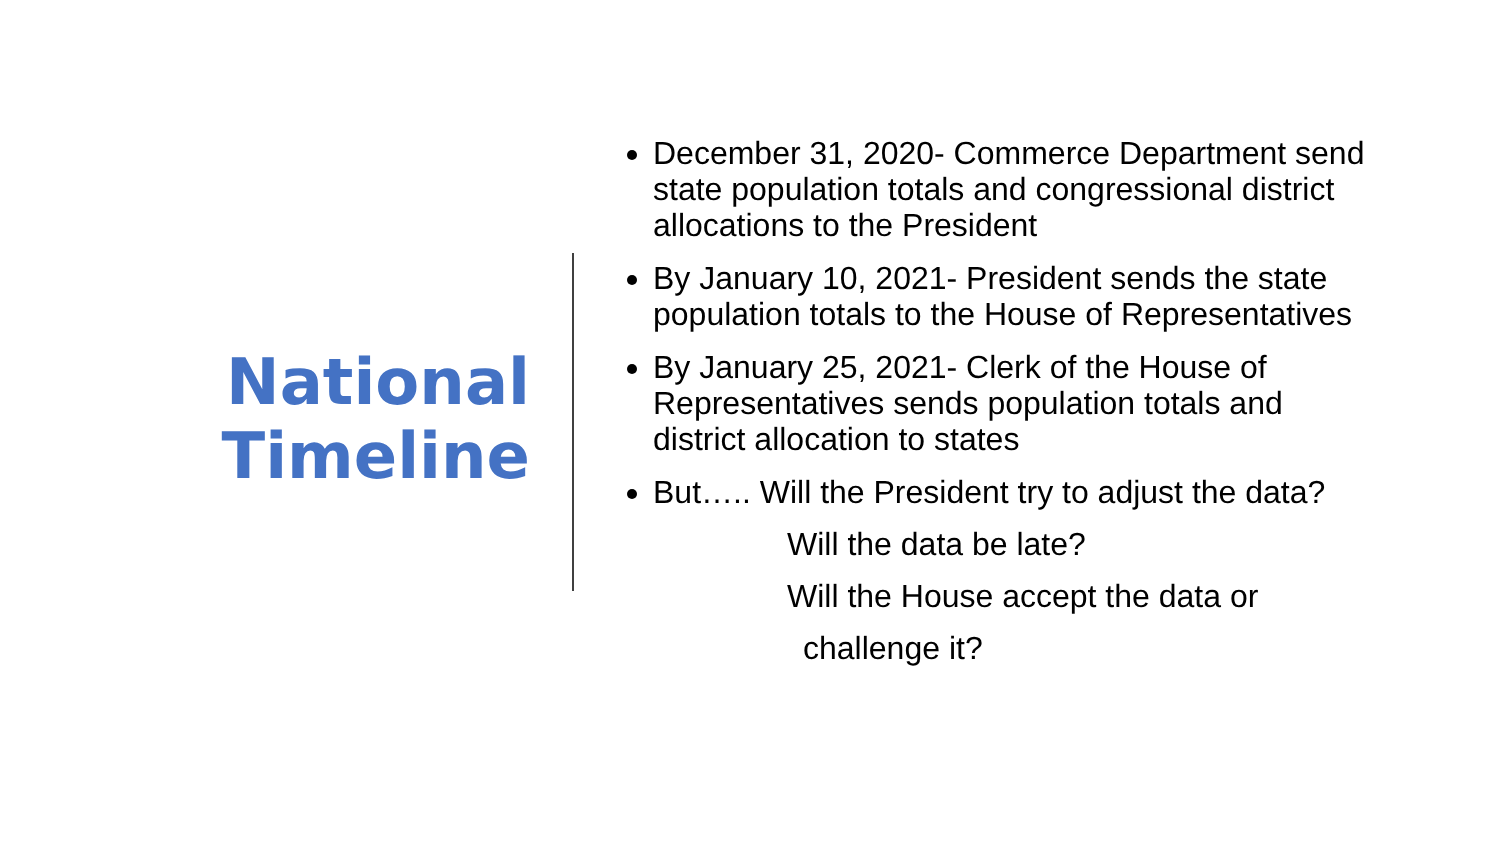National Timeline
December 31, 2020- Commerce Department send state population totals and congressional district allocations to the President
By January 10, 2021- President sends the state population totals to the House of Representatives
By January 25, 2021- Clerk of the House of Representatives sends population totals and district allocation to states
But….. Will the President try to adjust the data?
Will the data be late?
Will the House accept the data or
challenge it?